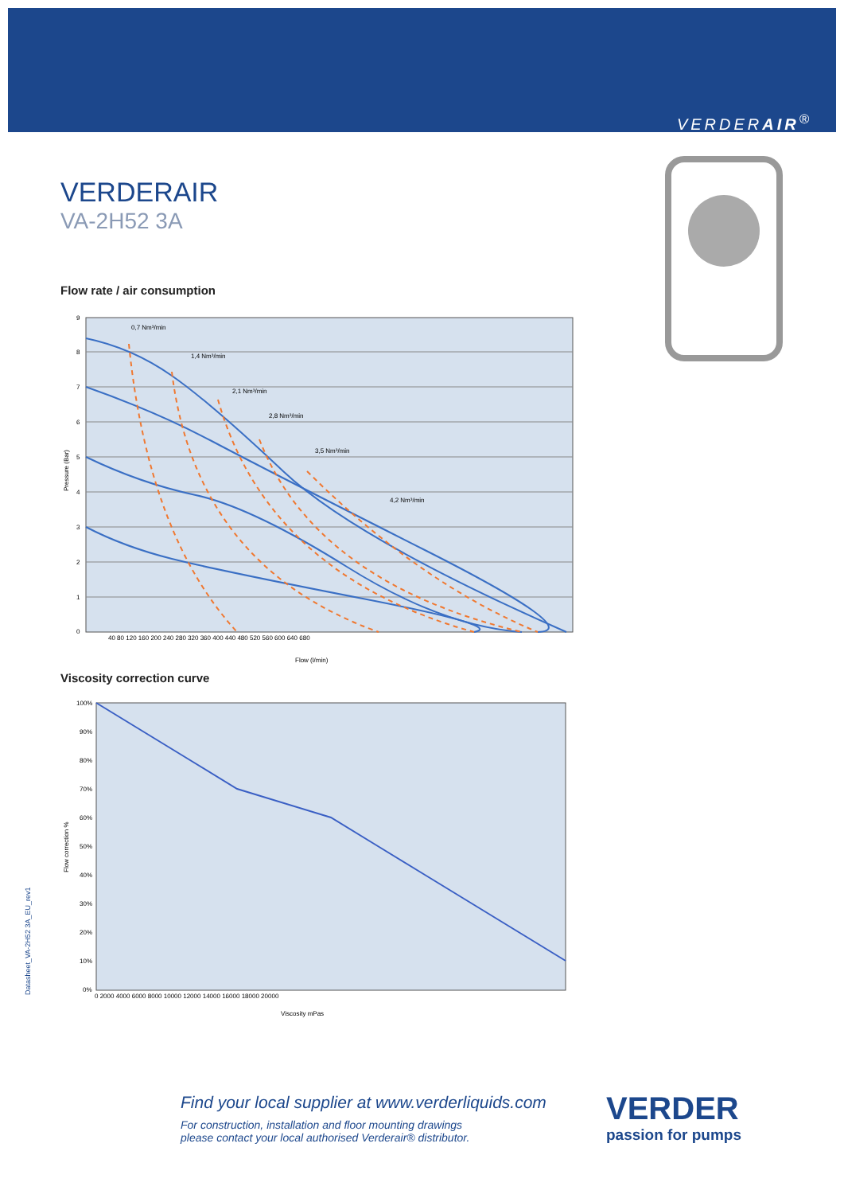VERDERAIR<sup>®</sup>
VERDERAIR
VA-2H52 3A
Flow rate / air consumption
9
8
7
6
5
4
3
2
1
0
0,7 Nm³/min
1,4 Nm³/min
2,1 Nm³/min
2,8 Nm³/min
3,5 Nm³/min
4,2 Nm³/min
40 80 120 160 200 240 280 320 360 400 440 480 520 560 600 640 680
Pressure (Bar)
Flow (l/min)
Viscosity correction curve
100%
90%
80%
70%
60%
50%
40%
30%
20%
10%
0%
0 2000 4000 6000 8000 10000 12000 14000 16000 18000 20000
Flow correction %
Viscosity mPas
Datasheet_VA-2H52 3A_EU_rev1
Find your local supplier at www.verderliquids.com
For construction, installation and floor mounting drawings
please contact your local authorised Verderair® distributor.
VERDER
passion for pumps